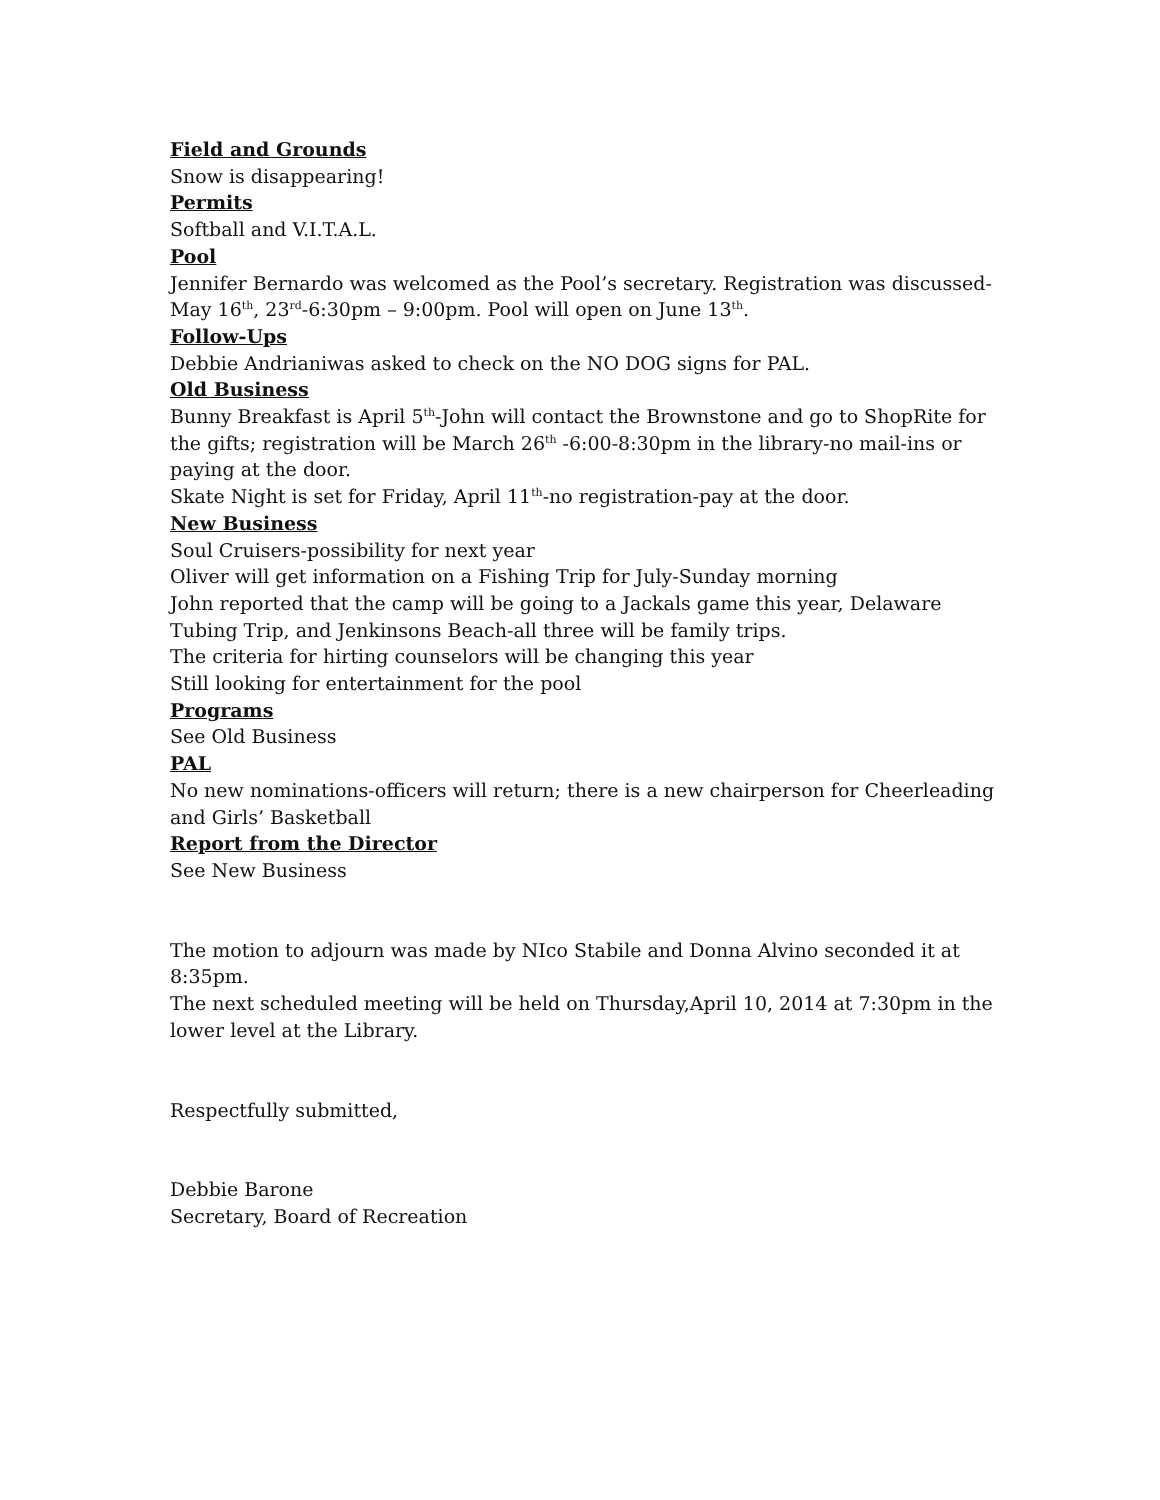Field and Grounds
Snow is disappearing!
Permits
Softball and V.I.T.A.L.
Pool
Jennifer Bernardo was welcomed as the Pool’s secretary. Registration was discussed-May 16<sup>th</sup>, 23<sup>rd</sup>-6:30pm – 9:00pm. Pool will open on June 13<sup>th</sup>.
Follow-Ups
Debbie Andrianiwas asked to check on the NO DOG signs for PAL.
Old Business
Bunny Breakfast is April 5<sup>th</sup>-John will contact the Brownstone and go to ShopRite for the gifts; registration will be March 26<sup>th</sup> -6:00-8:30pm in the library-no mail-ins or paying at the door.
Skate Night is set for Friday, April 11<sup>th</sup>-no registration-pay at the door.
New Business
Soul Cruisers-possibility for next year
Oliver will get information on a Fishing Trip for July-Sunday morning
John reported that the camp will be going to a Jackals game this year, Delaware Tubing Trip, and Jenkinsons Beach-all three will be family trips.
The criteria for hirting counselors will be changing this year
Still looking for entertainment for the pool
Programs
See Old Business
PAL
No new nominations-officers will return; there is a new chairperson for Cheerleading and Girls’ Basketball
Report from the Director
See New Business
The motion to adjourn was made by NIco Stabile and Donna Alvino seconded it at 8:35pm.
The next scheduled meeting will be held on Thursday,April 10, 2014 at 7:30pm in the lower level at the Library.
Respectfully submitted,
Debbie Barone
Secretary, Board of Recreation